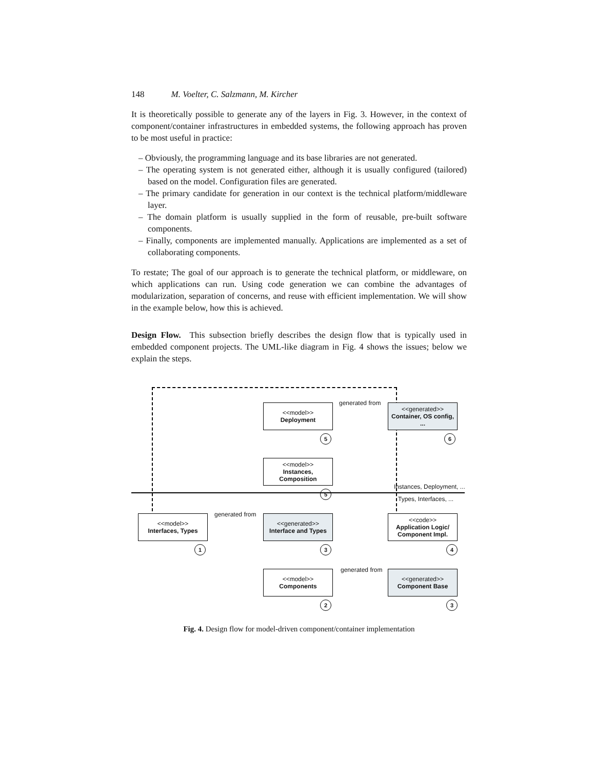148 M. Voelter, C. Salzmann, M. Kircher
It is theoretically possible to generate any of the layers in Fig. 3. However, in the context of component/container infrastructures in embedded systems, the following approach has proven to be most useful in practice:
– Obviously, the programming language and its base libraries are not generated.
– The operating system is not generated either, although it is usually configured (tailored) based on the model. Configuration files are generated.
– The primary candidate for generation in our context is the technical platform/middleware layer.
– The domain platform is usually supplied in the form of reusable, pre-built software components.
– Finally, components are implemented manually. Applications are implemented as a set of collaborating components.
To restate; The goal of our approach is to generate the technical platform, or middleware, on which applications can run. Using code generation we can combine the advantages of modularization, separation of concerns, and reuse with efficient implementation. We will show in the example below, how this is achieved.
Design Flow. This subsection briefly describes the design flow that is typically used in embedded component projects. The UML-like diagram in Fig. 4 shows the issues; below we explain the steps.
<<model>>
Deployment
generated from
<<generated>>
Container, OS config, ...
5 6
<<model>>
Instances, Composition
5
Instances, Deployment, ...
Types, Interfaces, ...
<<model>>
Interfaces, Types
generated from
<<generated>>
Interface and Types
<<code>>
Application Logic/ Component Impl.
1 3 4
generated from
<<model>>
Components
<<generated>>
Component Base
2 3
Fig. 4. Design flow for model-driven component/container implementation